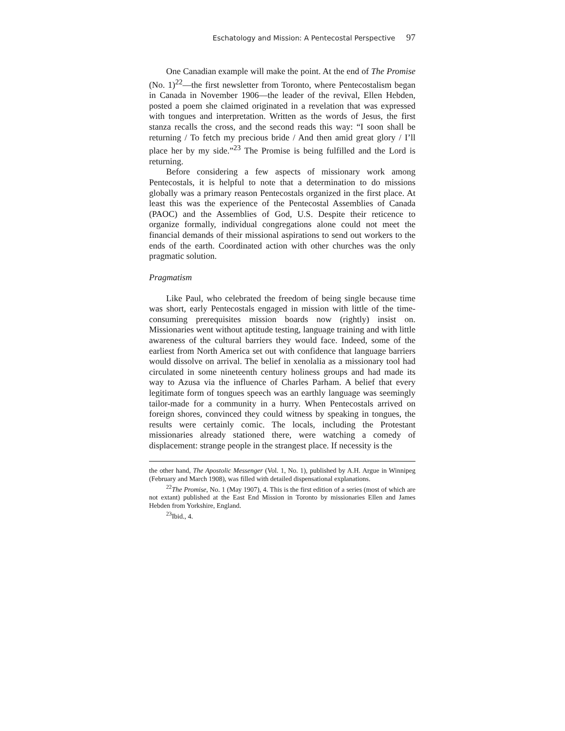Eschatology and Mission: A Pentecostal Perspective 97
One Canadian example will make the point. At the end of The Promise (No. 1)<sup>22</sup>—the first newsletter from Toronto, where Pentecostalism began in Canada in November 1906—the leader of the revival, Ellen Hebden, posted a poem she claimed originated in a revelation that was expressed with tongues and interpretation. Written as the words of Jesus, the first stanza recalls the cross, and the second reads this way: “I soon shall be returning / To fetch my precious bride / And then amid great glory / I’ll place her by my side.”<sup>23</sup> The Promise is being fulfilled and the Lord is returning.
Before considering a few aspects of missionary work among Pentecostals, it is helpful to note that a determination to do missions globally was a primary reason Pentecostals organized in the first place. At least this was the experience of the Pentecostal Assemblies of Canada (PAOC) and the Assemblies of God, U.S. Despite their reticence to organize formally, individual congregations alone could not meet the financial demands of their missional aspirations to send out workers to the ends of the earth. Coordinated action with other churches was the only pragmatic solution.
Pragmatism
Like Paul, who celebrated the freedom of being single because time was short, early Pentecostals engaged in mission with little of the time-consuming prerequisites mission boards now (rightly) insist on. Missionaries went without aptitude testing, language training and with little awareness of the cultural barriers they would face. Indeed, some of the earliest from North America set out with confidence that language barriers would dissolve on arrival. The belief in xenolalia as a missionary tool had circulated in some nineteenth century holiness groups and had made its way to Azusa via the influence of Charles Parham. A belief that every legitimate form of tongues speech was an earthly language was seemingly tailor-made for a community in a hurry. When Pentecostals arrived on foreign shores, convinced they could witness by speaking in tongues, the results were certainly comic. The locals, including the Protestant missionaries already stationed there, were watching a comedy of displacement: strange people in the strangest place. If necessity is the
the other hand, The Apostolic Messenger (Vol. 1, No. 1), published by A.H. Argue in Winnipeg (February and March 1908), was filled with detailed dispensational explanations.
<sup>22</sup> The Promise, No. 1 (May 1907), 4. This is the first edition of a series (most of which are not extant) published at the East End Mission in Toronto by missionaries Ellen and James Hebden from Yorkshire, England.
<sup>23</sup> Ibid., 4.